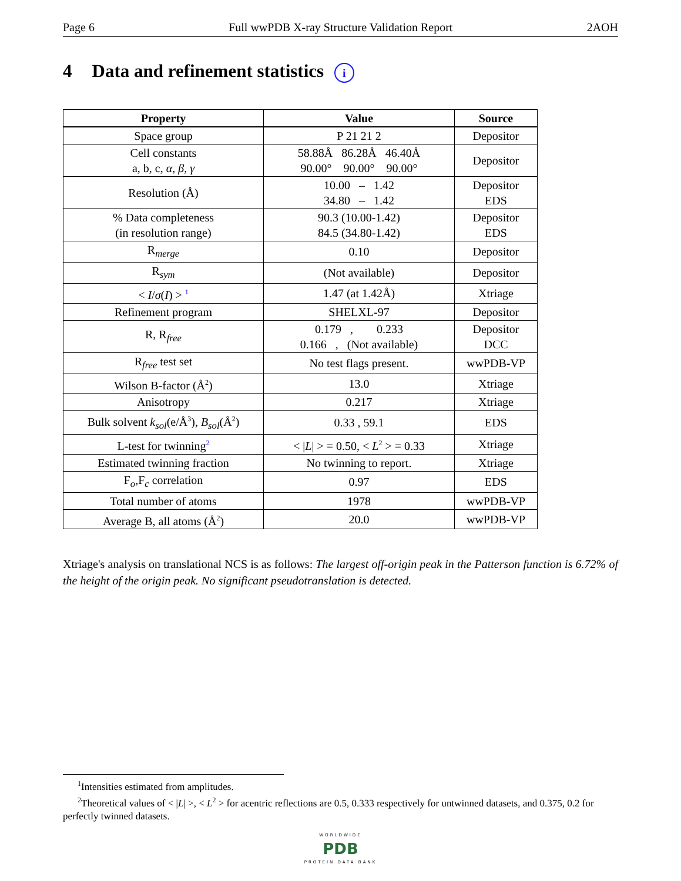Page 6 Full wwPDB X-ray Structure Validation Report 2AOH
4 Data and refinement statistics i
| Property | Value | Source |
| --- | --- | --- |
| Space group | P 21 21 2 | Depositor |
| Cell constants a, b, c, α , β , γ | 58.88Å 86.28Å 46.40Å 90.00° 90.00° 90.00° | Depositor |
| Resolution (Å) | 10.00 – 1.42 34.80 – 1.42 | Depositor EDS |
| % Data completeness (in resolution range) | 90.3 (10.00-1.42) 84.5 (34.80-1.42) | Depositor EDS |
| R<sub>merge</sub> | 0.10 | Depositor |
| R<sub>sym</sub> | (Not available) | Depositor |
| < I / σ ( I ) > <sup>1</sup> | 1.47 (at 1.42Å) | Xtriage |
| Refinement program | SHELXL-97 | Depositor |
| R, R<sub>free</sub> | 0.179 , 0.233 0.166 , (Not available) | Depositor DCC |
| R<sub>free</sub> test set | No test flags present. | wwPDB-VP |
| Wilson B-factor (Å<sup>2</sup>) | 13.0 | Xtriage |
| Anisotropy | 0.217 | Xtriage |
| Bulk solvent k<sub>sol</sub> (e/Å<sup>3</sup>), B<sub>sol</sub> (Å<sup>2</sup>) | 0.33 , 59.1 | EDS |
| L-test for twinning<sup>2</sup> | < / L / > = 0.50, < L<sup>2</sup> > = 0.33 | Xtriage |
| Estimated twinning fraction | No twinning to report. | Xtriage |
| F<sub>o</sub>,F<sub>c</sub> correlation | 0.97 | EDS |
| Total number of atoms | 1978 | wwPDB-VP |
| Average B, all atoms (Å<sup>2</sup>) | 20.0 | wwPDB-VP |
Xtriage's analysis on translational NCS is as follows: The largest off-origin peak in the Patterson function is 6.72% of the height of the origin peak. No significant pseudotranslation is detected.
<sup>1</sup> Intensities estimated from amplitudes.
<sup>2</sup> Theoretical values of < |L| >, < L<sup>2</sup> > for acentric reflections are 0.5, 0.333 respectively for untwinned datasets, and 0.375, 0.2 for perfectly twinned datasets.
WORLDWIDE
PDB
PROTEIN DATA BANK